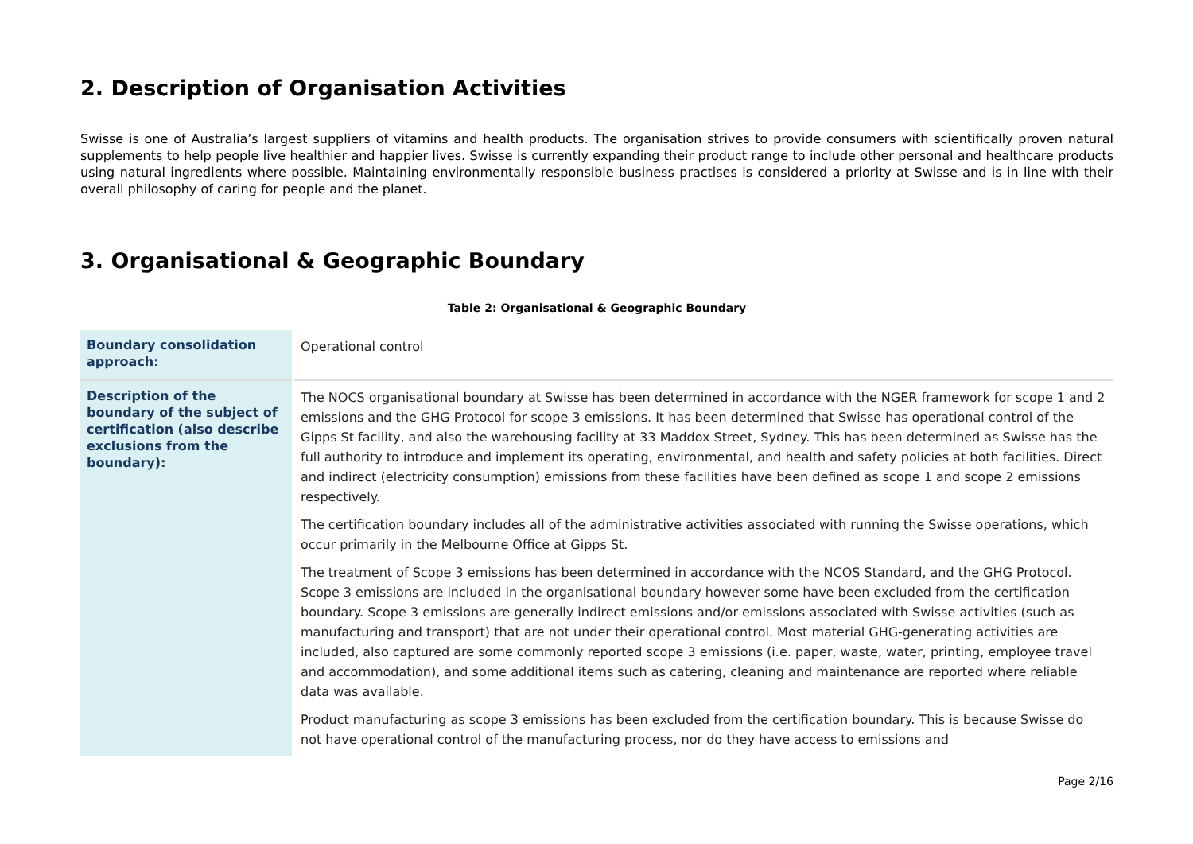2. Description of Organisation Activities
Swisse is one of Australia’s largest suppliers of vitamins and health products. The organisation strives to provide consumers with scientifically proven natural supplements to help people live healthier and happier lives. Swisse is currently expanding their product range to include other personal and healthcare products using natural ingredients where possible. Maintaining environmentally responsible business practises is considered a priority at Swisse and is in line with their overall philosophy of caring for people and the planet.
3. Organisational & Geographic Boundary
Table 2: Organisational & Geographic Boundary
| Boundary consolidation approach: | Operational control |
| Description of the boundary of the subject of certification (also describe exclusions from the boundary): | The NOCS organisational boundary at Swisse has been determined in accordance with the NGER framework for scope 1 and 2 emissions and the GHG Protocol for scope 3 emissions. It has been determined that Swisse has operational control of the Gipps St facility, and also the warehousing facility at 33 Maddox Street, Sydney. This has been determined as Swisse has the full authority to introduce and implement its operating, environmental, and health and safety policies at both facilities. Direct and indirect (electricity consumption) emissions from these facilities have been defined as scope 1 and scope 2 emissions respectively. The certification boundary includes all of the administrative activities associated with running the Swisse operations, which occur primarily in the Melbourne Office at Gipps St. The treatment of Scope 3 emissions has been determined in accordance with the NCOS Standard, and the GHG Protocol. Scope 3 emissions are included in the organisational boundary however some have been excluded from the certification boundary. Scope 3 emissions are generally indirect emissions and/or emissions associated with Swisse activities (such as manufacturing and transport) that are not under their operational control. Most material GHG-generating activities are included, also captured are some commonly reported scope 3 emissions (i.e. paper, waste, water, printing, employee travel and accommodation), and some additional items such as catering, cleaning and maintenance are reported where reliable data was available. Product manufacturing as scope 3 emissions has been excluded from the certification boundary. This is because Swisse do not have operational control of the manufacturing process, nor do they have access to emissions and |
Page 2/16